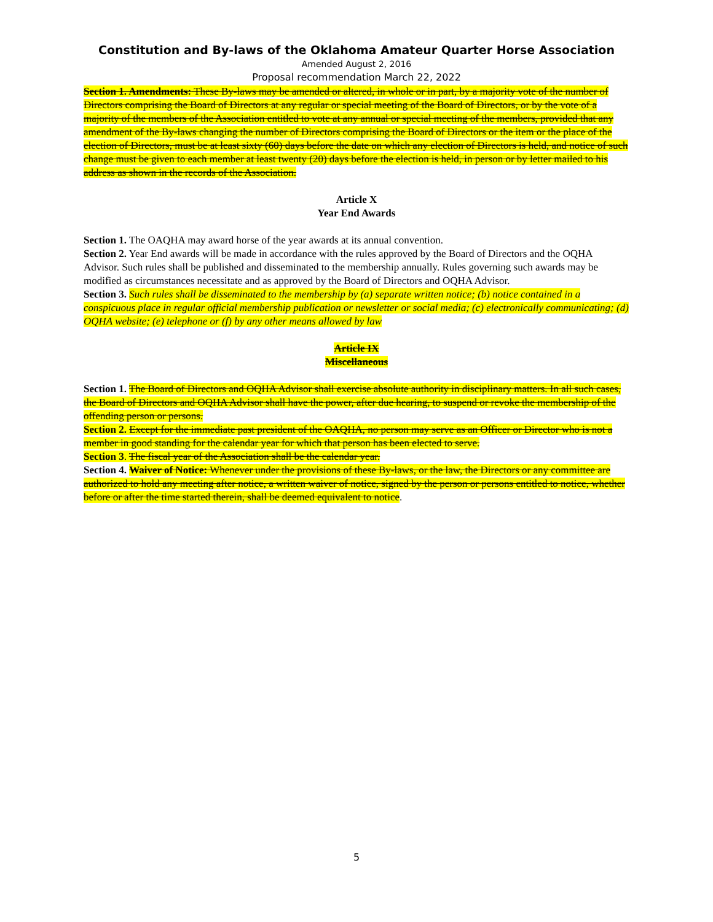Constitution and By-laws of the Oklahoma Amateur Quarter Horse Association
Amended August 2, 2016
Proposal recommendation March 22, 2022
Section 1. Amendments: These By-laws may be amended or altered, in whole or in part, by a majority vote of the number of Directors comprising the Board of Directors at any regular or special meeting of the Board of Directors, or by the vote of a majority of the members of the Association entitled to vote at any annual or special meeting of the members, provided that any amendment of the By-laws changing the number of Directors comprising the Board of Directors or the item or the place of the election of Directors, must be at least sixty (60) days before the date on which any election of Directors is held, and notice of such change must be given to each member at least twenty (20) days before the election is held, in person or by letter mailed to his address as shown in the records of the Association.
Article X
Year End Awards
Section 1. The OAQHA may award horse of the year awards at its annual convention.
Section 2. Year End awards will be made in accordance with the rules approved by the Board of Directors and the OQHA Advisor. Such rules shall be published and disseminated to the membership annually. Rules governing such awards may be modified as circumstances necessitate and as approved by the Board of Directors and OQHA Advisor.
Section 3. Such rules shall be disseminated to the membership by (a) separate written notice; (b) notice contained in a conspicuous place in regular official membership publication or newsletter or social media; (c) electronically communicating; (d) OQHA website; (e) telephone or (f) by any other means allowed by law
Article IX
Miscellaneous
Section 1. The Board of Directors and OQHA Advisor shall exercise absolute authority in disciplinary matters. In all such cases, the Board of Directors and OQHA Advisor shall have the power, after due hearing, to suspend or revoke the membership of the offending person or persons.
Section 2. Except for the immediate past president of the OAQHA, no person may serve as an Officer or Director who is not a member in good standing for the calendar year for which that person has been elected to serve.
Section 3. The fiscal year of the Association shall be the calendar year.
Section 4. Waiver of Notice: Whenever under the provisions of these By-laws, or the law, the Directors or any committee are authorized to hold any meeting after notice, a written waiver of notice, signed by the person or persons entitled to notice, whether before or after the time started therein, shall be deemed equivalent to notice.
5